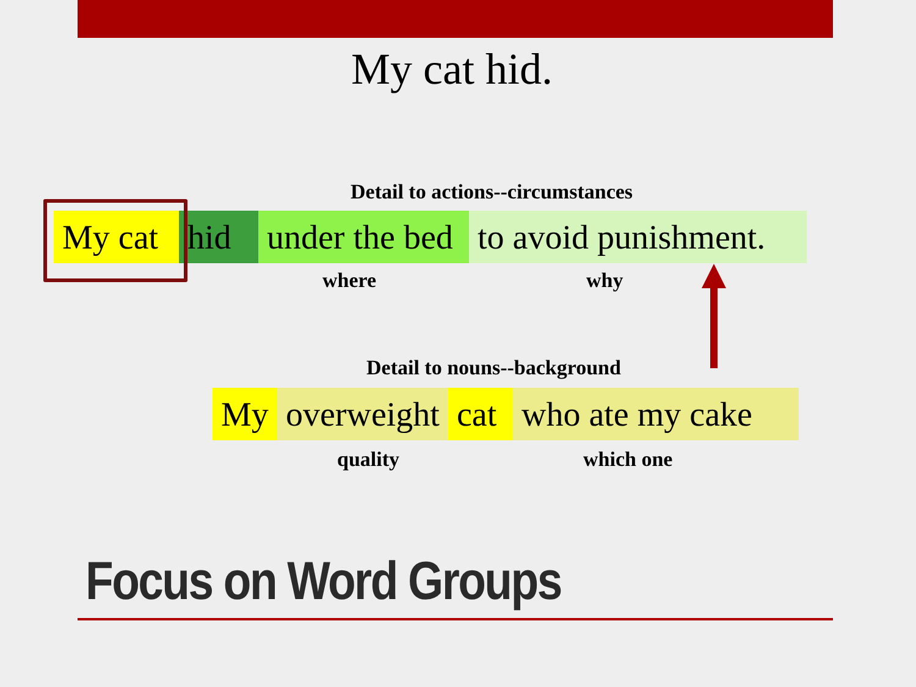My cat hid.
Detail to actions--circumstances
My cat hid under the bed to avoid punishment.
where why
Detail to nouns--background
My overweight cat who ate my cake
quality which one
Focus on Word Groups